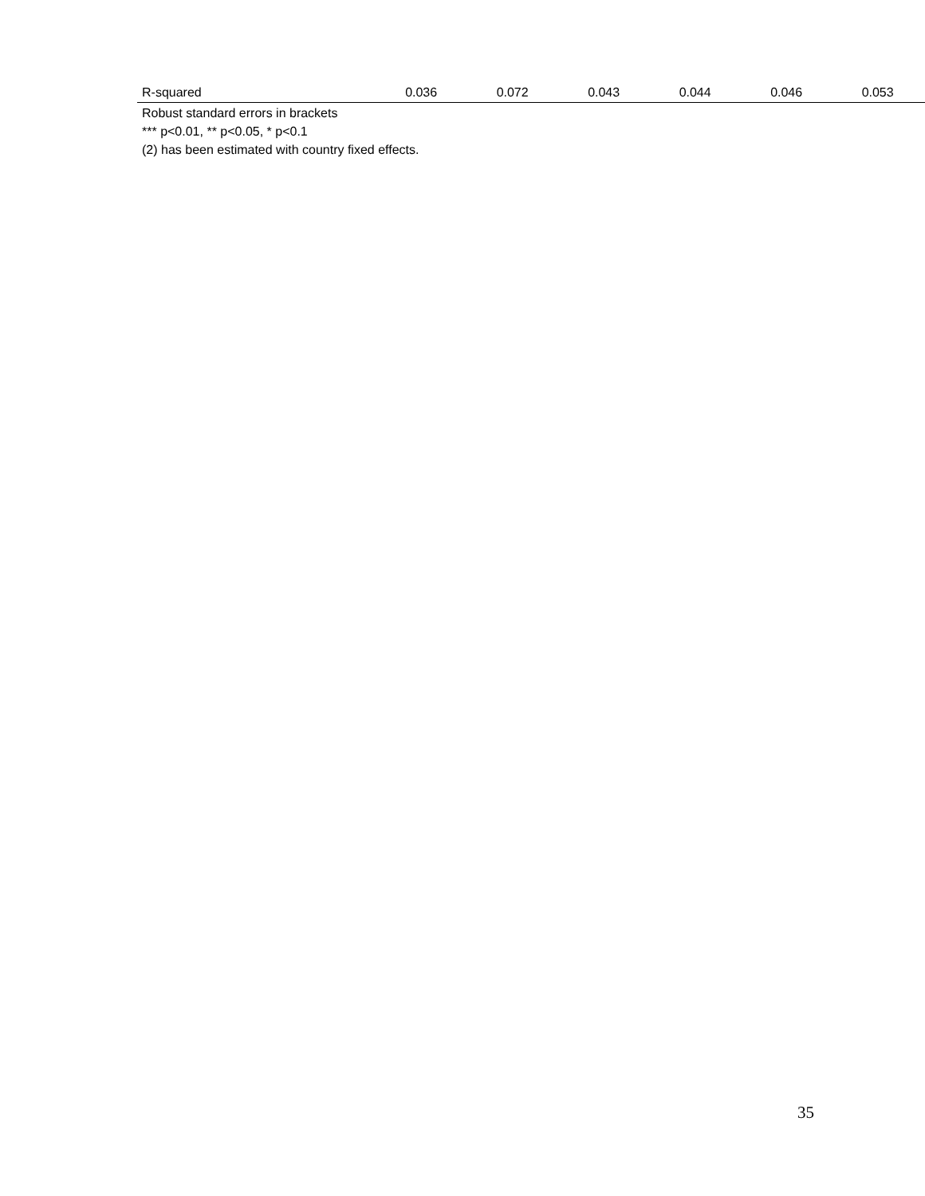| R-squared | 0.036 | 0.072 | 0.043 | 0.044 | 0.046 | 0.053 | |
Robust standard errors in brackets
*** p<0.01, ** p<0.05, * p<0.1
(2) has been estimated with country fixed effects.
35